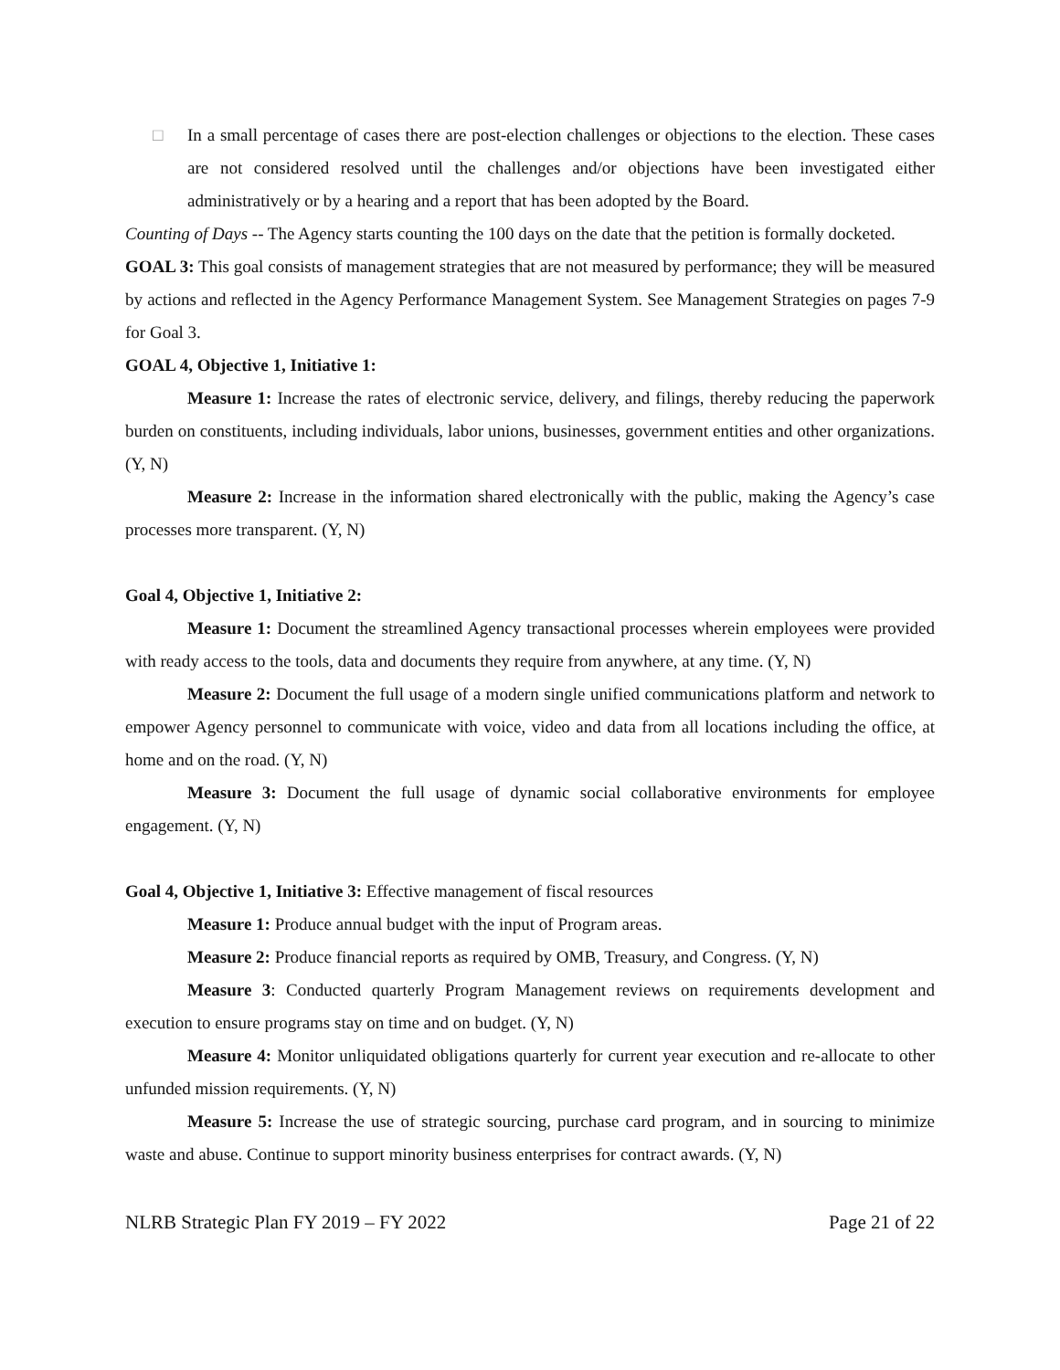□ In a small percentage of cases there are post-election challenges or objections to the election. These cases are not considered resolved until the challenges and/or objections have been investigated either administratively or by a hearing and a report that has been adopted by the Board.
Counting of Days -- The Agency starts counting the 100 days on the date that the petition is formally docketed.
GOAL 3: This goal consists of management strategies that are not measured by performance; they will be measured by actions and reflected in the Agency Performance Management System. See Management Strategies on pages 7-9 for Goal 3.
GOAL 4, Objective 1, Initiative 1:
Measure 1: Increase the rates of electronic service, delivery, and filings, thereby reducing the paperwork burden on constituents, including individuals, labor unions, businesses, government entities and other organizations. (Y, N)
Measure 2: Increase in the information shared electronically with the public, making the Agency’s case processes more transparent. (Y, N)
Goal 4, Objective 1, Initiative 2:
Measure 1: Document the streamlined Agency transactional processes wherein employees were provided with ready access to the tools, data and documents they require from anywhere, at any time. (Y, N)
Measure 2: Document the full usage of a modern single unified communications platform and network to empower Agency personnel to communicate with voice, video and data from all locations including the office, at home and on the road. (Y, N)
Measure 3: Document the full usage of dynamic social collaborative environments for employee engagement. (Y, N)
Goal 4, Objective 1, Initiative 3: Effective management of fiscal resources
Measure 1: Produce annual budget with the input of Program areas.
Measure 2: Produce financial reports as required by OMB, Treasury, and Congress. (Y, N)
Measure 3: Conducted quarterly Program Management reviews on requirements development and execution to ensure programs stay on time and on budget. (Y, N)
Measure 4: Monitor unliquidated obligations quarterly for current year execution and re-allocate to other unfunded mission requirements. (Y, N)
Measure 5: Increase the use of strategic sourcing, purchase card program, and in sourcing to minimize waste and abuse. Continue to support minority business enterprises for contract awards. (Y, N)
NLRB Strategic Plan FY 2019 – FY 2022 Page 21 of 22